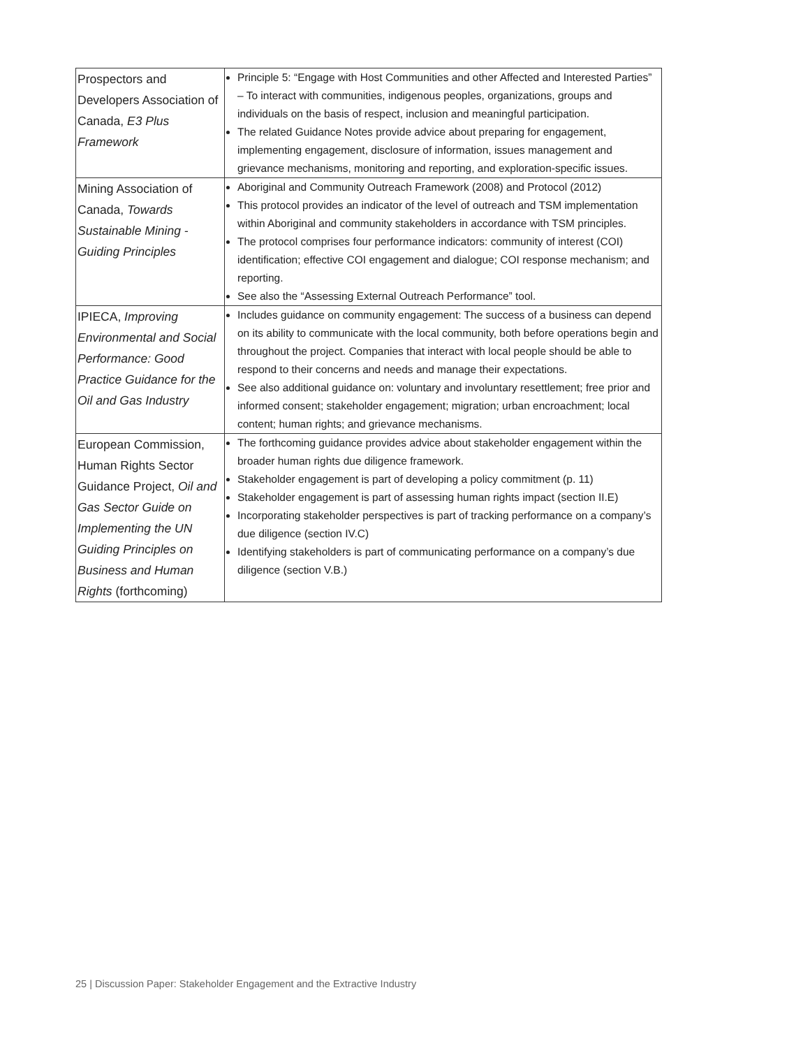| Prospectors and Developers Association of Canada, E3 Plus Framework | Principle 5: “Engage with Host Communities and other Affected and Interested Parties” – To interact with communities, indigenous peoples, organizations, groups and individuals on the basis of respect, inclusion and meaningful participation. The related Guidance Notes provide advice about preparing for engagement, implementing engagement, disclosure of information, issues management and grievance mechanisms, monitoring and reporting, and exploration-specific issues. |
| Mining Association of Canada, Towards Sustainable Mining - Guiding Principles | Aboriginal and Community Outreach Framework (2008) and Protocol (2012) This protocol provides an indicator of the level of outreach and TSM implementation within Aboriginal and community stakeholders in accordance with TSM principles. The protocol comprises four performance indicators: community of interest (COI) identification; effective COI engagement and dialogue; COI response mechanism; and reporting. See also the “Assessing External Outreach Performance” tool. |
| IPIECA, Improving Environmental and Social Performance: Good Practice Guidance for the Oil and Gas Industry | Includes guidance on community engagement: The success of a business can depend on its ability to communicate with the local community, both before operations begin and throughout the project. Companies that interact with local people should be able to respond to their concerns and needs and manage their expectations. See also additional guidance on: voluntary and involuntary resettlement; free prior and informed consent; stakeholder engagement; migration; urban encroachment; local content; human rights; and grievance mechanisms. |
| European Commission, Human Rights Sector Guidance Project, Oil and Gas Sector Guide on Implementing the UN Guiding Principles on Business and Human Rights (forthcoming) | The forthcoming guidance provides advice about stakeholder engagement within the broader human rights due diligence framework. Stakeholder engagement is part of developing a policy commitment (p. 11) Stakeholder engagement is part of assessing human rights impact (section II.E) Incorporating stakeholder perspectives is part of tracking performance on a company’s due diligence (section IV.C) Identifying stakeholders is part of communicating performance on a company’s due diligence (section V.B.) |
25 | Discussion Paper: Stakeholder Engagement and the Extractive Industry